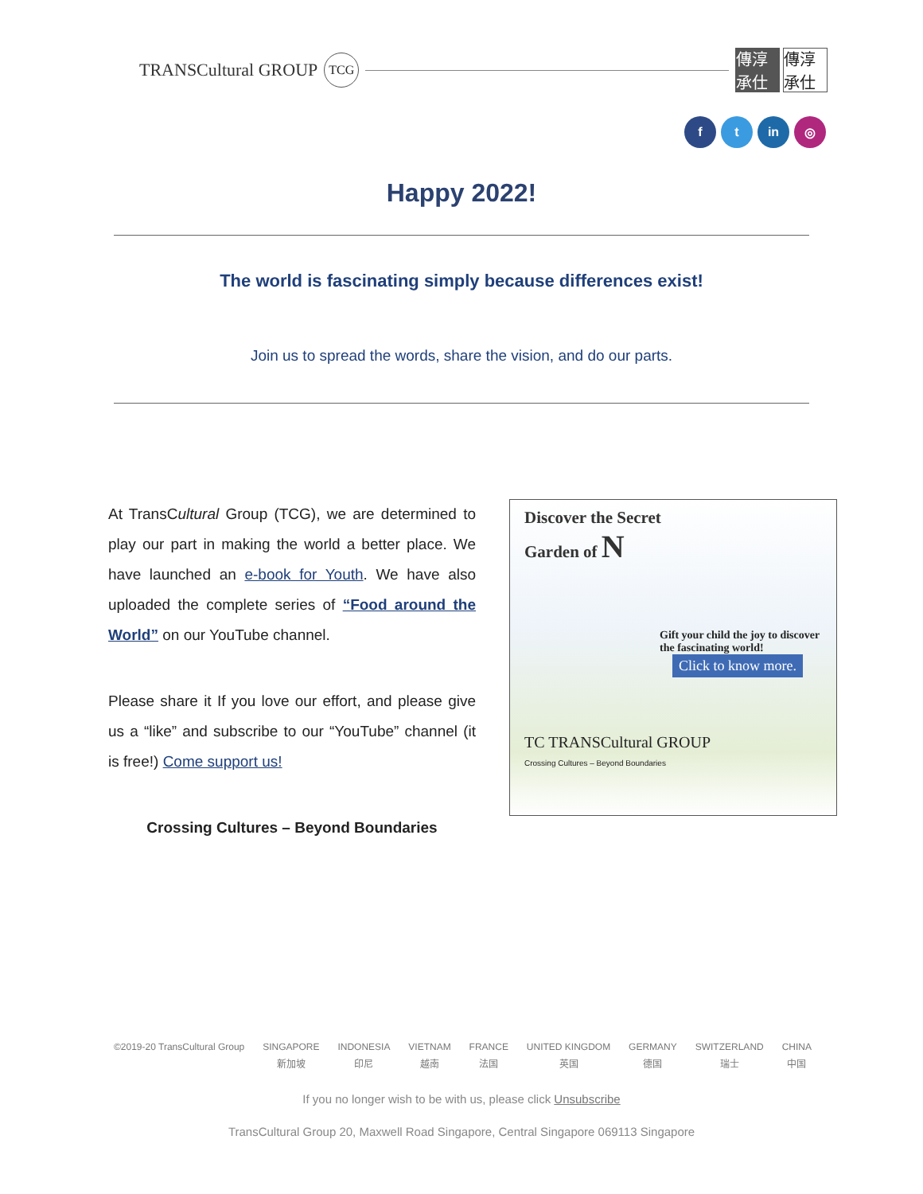TRANSCultural GROUP TCG
傳淳承仕 傳淳承仕
f t in ◎
Happy 2022!
The world is fascinating simply because differences exist!
Join us to spread the words, share the vision, and do our parts.
At TransCultural Group (TCG), we are determined to play our part in making the world a better place. We have launched an e-book for Youth. We have also uploaded the complete series of “Food around the World” on our YouTube channel.
Please share it If you love our effort, and please give us a “like” and subscribe to our “YouTube” channel (it is free!) Come support us!
Crossing Cultures – Beyond Boundaries
Discover the Secret
Garden of N
Gift your child the joy to discover the fascinating world!
Click to know more.
TC TRANSCultural GROUP
Crossing Cultures – Beyond Boundaries
©2019-20 TransCultural Group SINGAPORE
新加坡
INDONESIA
印尼
VIETNAM
越南
FRANCE
法国
UNITED KINGDOM
英国
GERMANY
德国
SWITZERLAND
瑞士
CHINA
中国
If you no longer wish to be with us, please click Unsubscribe
TransCultural Group 20, Maxwell Road Singapore, Central Singapore 069113 Singapore